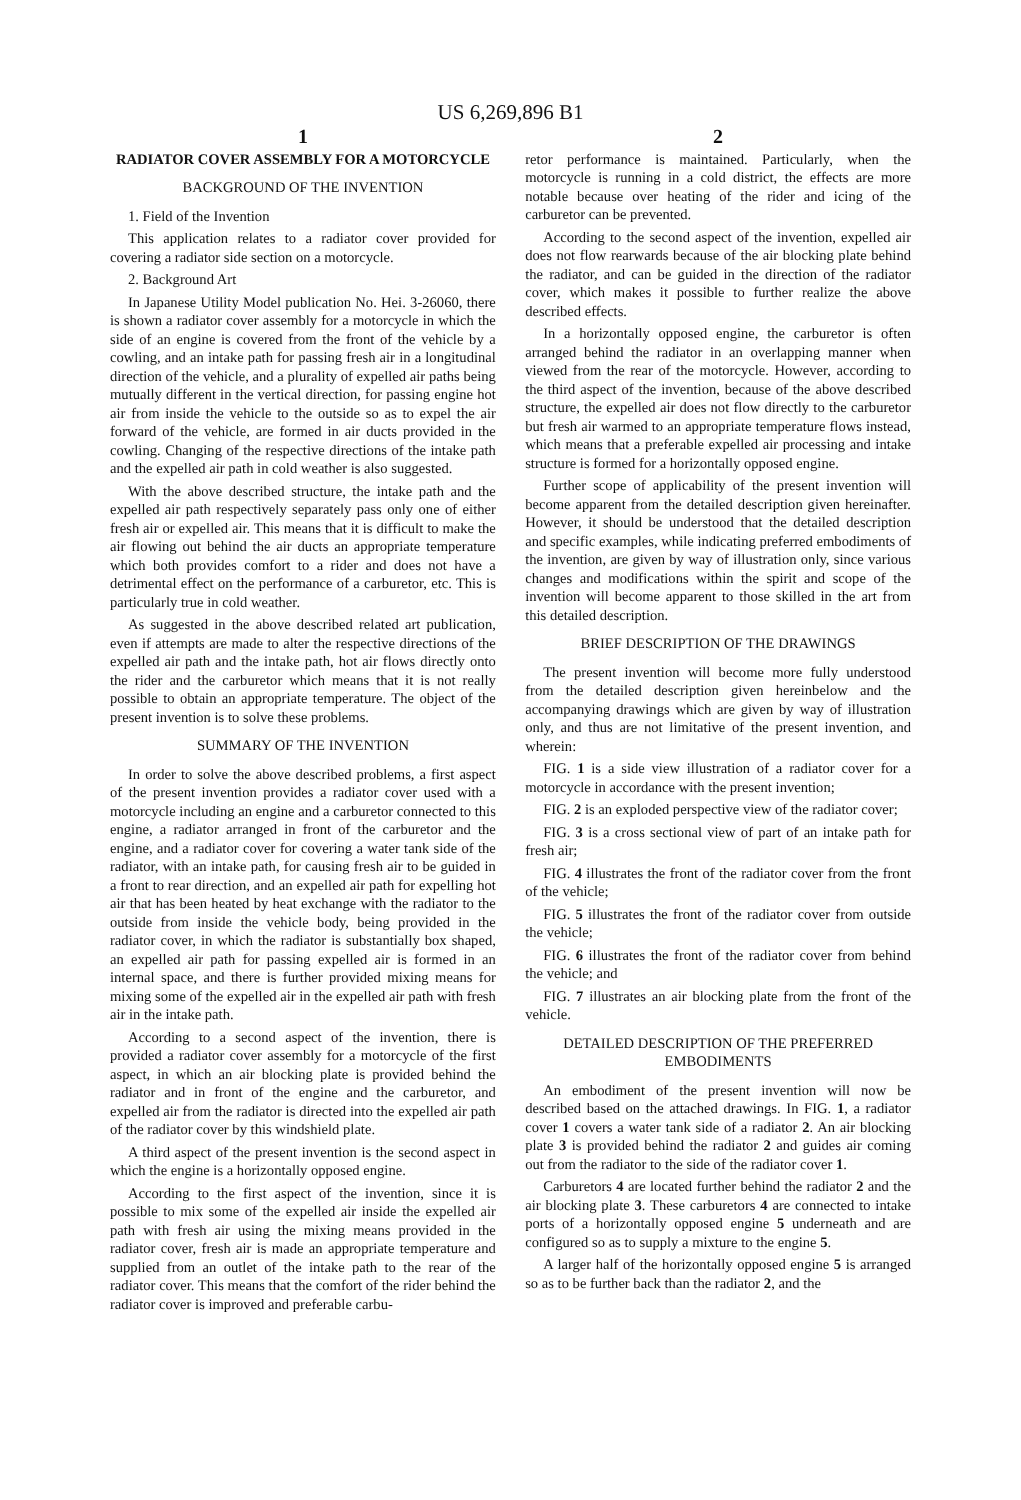US 6,269,896 B1
1
RADIATOR COVER ASSEMBLY FOR A MOTORCYCLE
BACKGROUND OF THE INVENTION
1. Field of the Invention
This application relates to a radiator cover provided for covering a radiator side section on a motorcycle.
2. Background Art
In Japanese Utility Model publication No. Hei. 3-26060, there is shown a radiator cover assembly for a motorcycle in which the side of an engine is covered from the front of the vehicle by a cowling, and an intake path for passing fresh air in a longitudinal direction of the vehicle, and a plurality of expelled air paths being mutually different in the vertical direction, for passing engine hot air from inside the vehicle to the outside so as to expel the air forward of the vehicle, are formed in air ducts provided in the cowling. Changing of the respective directions of the intake path and the expelled air path in cold weather is also suggested.
With the above described structure, the intake path and the expelled air path respectively separately pass only one of either fresh air or expelled air. This means that it is difficult to make the air flowing out behind the air ducts an appropriate temperature which both provides comfort to a rider and does not have a detrimental effect on the performance of a carburetor, etc. This is particularly true in cold weather.
As suggested in the above described related art publication, even if attempts are made to alter the respective directions of the expelled air path and the intake path, hot air flows directly onto the rider and the carburetor which means that it is not really possible to obtain an appropriate temperature. The object of the present invention is to solve these problems.
SUMMARY OF THE INVENTION
In order to solve the above described problems, a first aspect of the present invention provides a radiator cover used with a motorcycle including an engine and a carburetor connected to this engine, a radiator arranged in front of the carburetor and the engine, and a radiator cover for covering a water tank side of the radiator, with an intake path, for causing fresh air to be guided in a front to rear direction, and an expelled air path for expelling hot air that has been heated by heat exchange with the radiator to the outside from inside the vehicle body, being provided in the radiator cover, in which the radiator is substantially box shaped, an expelled air path for passing expelled air is formed in an internal space, and there is further provided mixing means for mixing some of the expelled air in the expelled air path with fresh air in the intake path.
According to a second aspect of the invention, there is provided a radiator cover assembly for a motorcycle of the first aspect, in which an air blocking plate is provided behind the radiator and in front of the engine and the carburetor, and expelled air from the radiator is directed into the expelled air path of the radiator cover by this windshield plate.
A third aspect of the present invention is the second aspect in which the engine is a horizontally opposed engine.
According to the first aspect of the invention, since it is possible to mix some of the expelled air inside the expelled air path with fresh air using the mixing means provided in the radiator cover, fresh air is made an appropriate temperature and supplied from an outlet of the intake path to the rear of the radiator cover. This means that the comfort of the rider behind the radiator cover is improved and preferable carbu-
2
retor performance is maintained. Particularly, when the motorcycle is running in a cold district, the effects are more notable because over heating of the rider and icing of the carburetor can be prevented.
According to the second aspect of the invention, expelled air does not flow rearwards because of the air blocking plate behind the radiator, and can be guided in the direction of the radiator cover, which makes it possible to further realize the above described effects.
In a horizontally opposed engine, the carburetor is often arranged behind the radiator in an overlapping manner when viewed from the rear of the motorcycle. However, according to the third aspect of the invention, because of the above described structure, the expelled air does not flow directly to the carburetor but fresh air warmed to an appropriate temperature flows instead, which means that a preferable expelled air processing and intake structure is formed for a horizontally opposed engine.
Further scope of applicability of the present invention will become apparent from the detailed description given hereinafter. However, it should be understood that the detailed description and specific examples, while indicating preferred embodiments of the invention, are given by way of illustration only, since various changes and modifications within the spirit and scope of the invention will become apparent to those skilled in the art from this detailed description.
BRIEF DESCRIPTION OF THE DRAWINGS
The present invention will become more fully understood from the detailed description given hereinbelow and the accompanying drawings which are given by way of illustration only, and thus are not limitative of the present invention, and wherein:
FIG. 1 is a side view illustration of a radiator cover for a motorcycle in accordance with the present invention;
FIG. 2 is an exploded perspective view of the radiator cover;
FIG. 3 is a cross sectional view of part of an intake path for fresh air;
FIG. 4 illustrates the front of the radiator cover from the front of the vehicle;
FIG. 5 illustrates the front of the radiator cover from outside the vehicle;
FIG. 6 illustrates the front of the radiator cover from behind the vehicle; and
FIG. 7 illustrates an air blocking plate from the front of the vehicle.
DETAILED DESCRIPTION OF THE PREFERRED EMBODIMENTS
An embodiment of the present invention will now be described based on the attached drawings. In FIG. 1, a radiator cover 1 covers a water tank side of a radiator 2. An air blocking plate 3 is provided behind the radiator 2 and guides air coming out from the radiator to the side of the radiator cover 1.
Carburetors 4 are located further behind the radiator 2 and the air blocking plate 3. These carburetors 4 are connected to intake ports of a horizontally opposed engine 5 underneath and are configured so as to supply a mixture to the engine 5.
A larger half of the horizontally opposed engine 5 is arranged so as to be further back than the radiator 2, and the